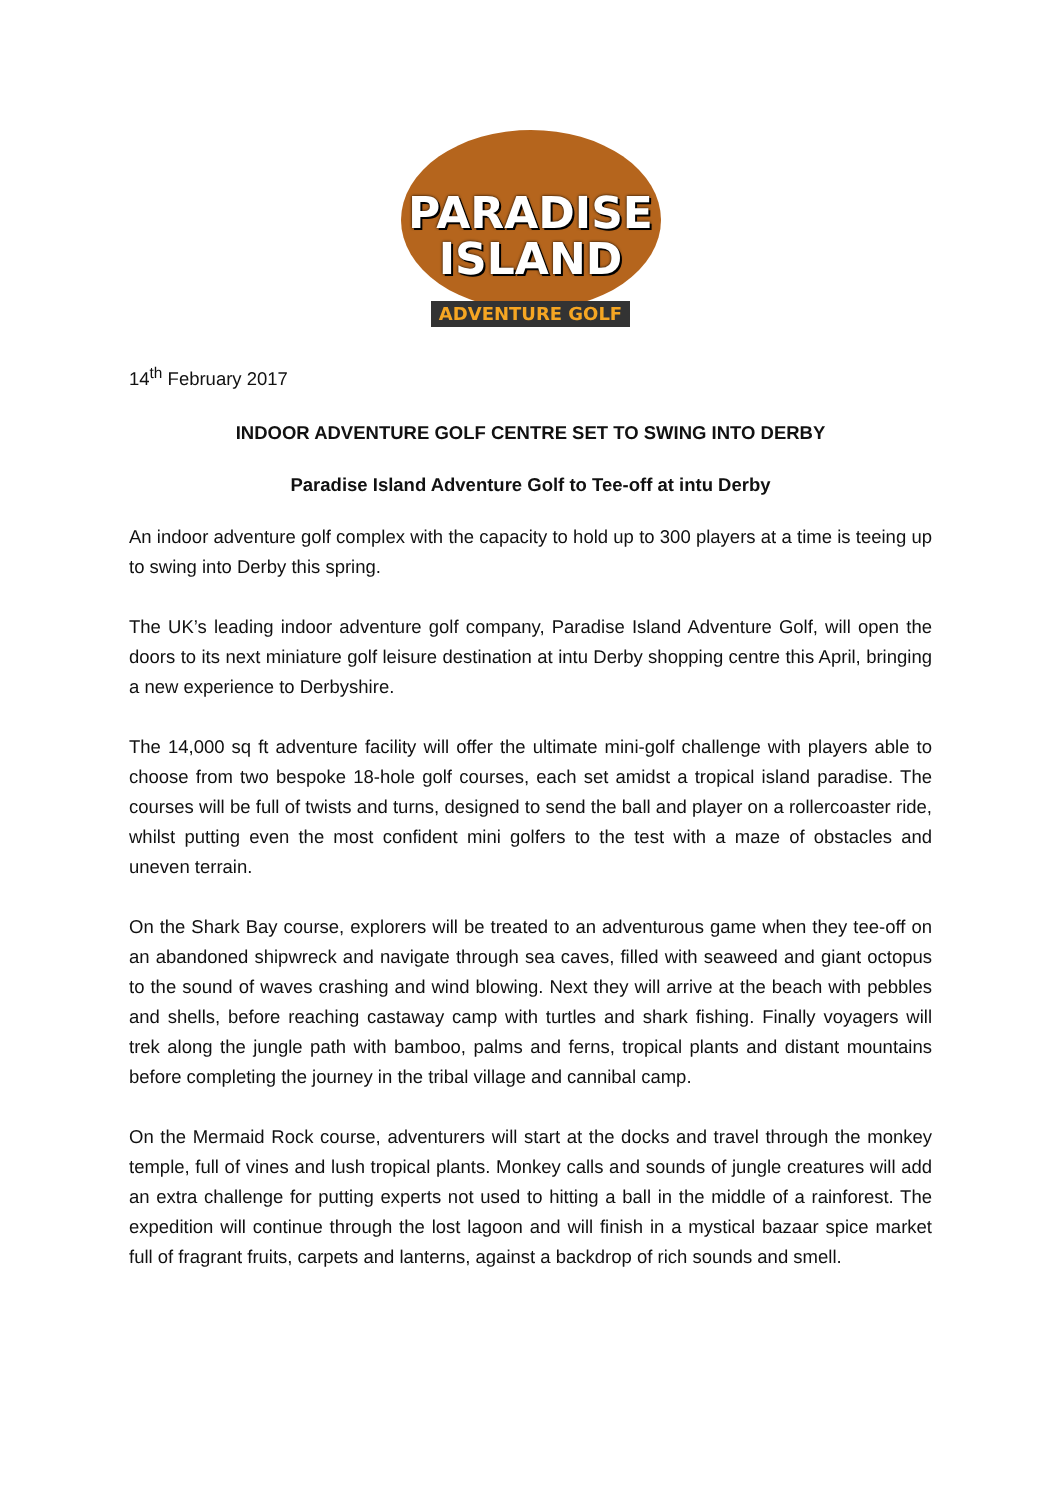PARADISE
ISLAND
ADVENTURE GOLF
14<sup>th</sup> February 2017
INDOOR ADVENTURE GOLF CENTRE SET TO SWING INTO DERBY
Paradise Island Adventure Golf to Tee-off at intu Derby
An indoor adventure golf complex with the capacity to hold up to 300 players at a time is teeing up to swing into Derby this spring.
The UK’s leading indoor adventure golf company, Paradise Island Adventure Golf, will open the doors to its next miniature golf leisure destination at intu Derby shopping centre this April, bringing a new experience to Derbyshire.
The 14,000 sq ft adventure facility will offer the ultimate mini-golf challenge with players able to choose from two bespoke 18-hole golf courses, each set amidst a tropical island paradise. The courses will be full of twists and turns, designed to send the ball and player on a rollercoaster ride, whilst putting even the most confident mini golfers to the test with a maze of obstacles and uneven terrain.
On the Shark Bay course, explorers will be treated to an adventurous game when they tee-off on an abandoned shipwreck and navigate through sea caves, filled with seaweed and giant octopus to the sound of waves crashing and wind blowing. Next they will arrive at the beach with pebbles and shells, before reaching castaway camp with turtles and shark fishing. Finally voyagers will trek along the jungle path with bamboo, palms and ferns, tropical plants and distant mountains before completing the journey in the tribal village and cannibal camp.
On the Mermaid Rock course, adventurers will start at the docks and travel through the monkey temple, full of vines and lush tropical plants. Monkey calls and sounds of jungle creatures will add an extra challenge for putting experts not used to hitting a ball in the middle of a rainforest. The expedition will continue through the lost lagoon and will finish in a mystical bazaar spice market full of fragrant fruits, carpets and lanterns, against a backdrop of rich sounds and smell.